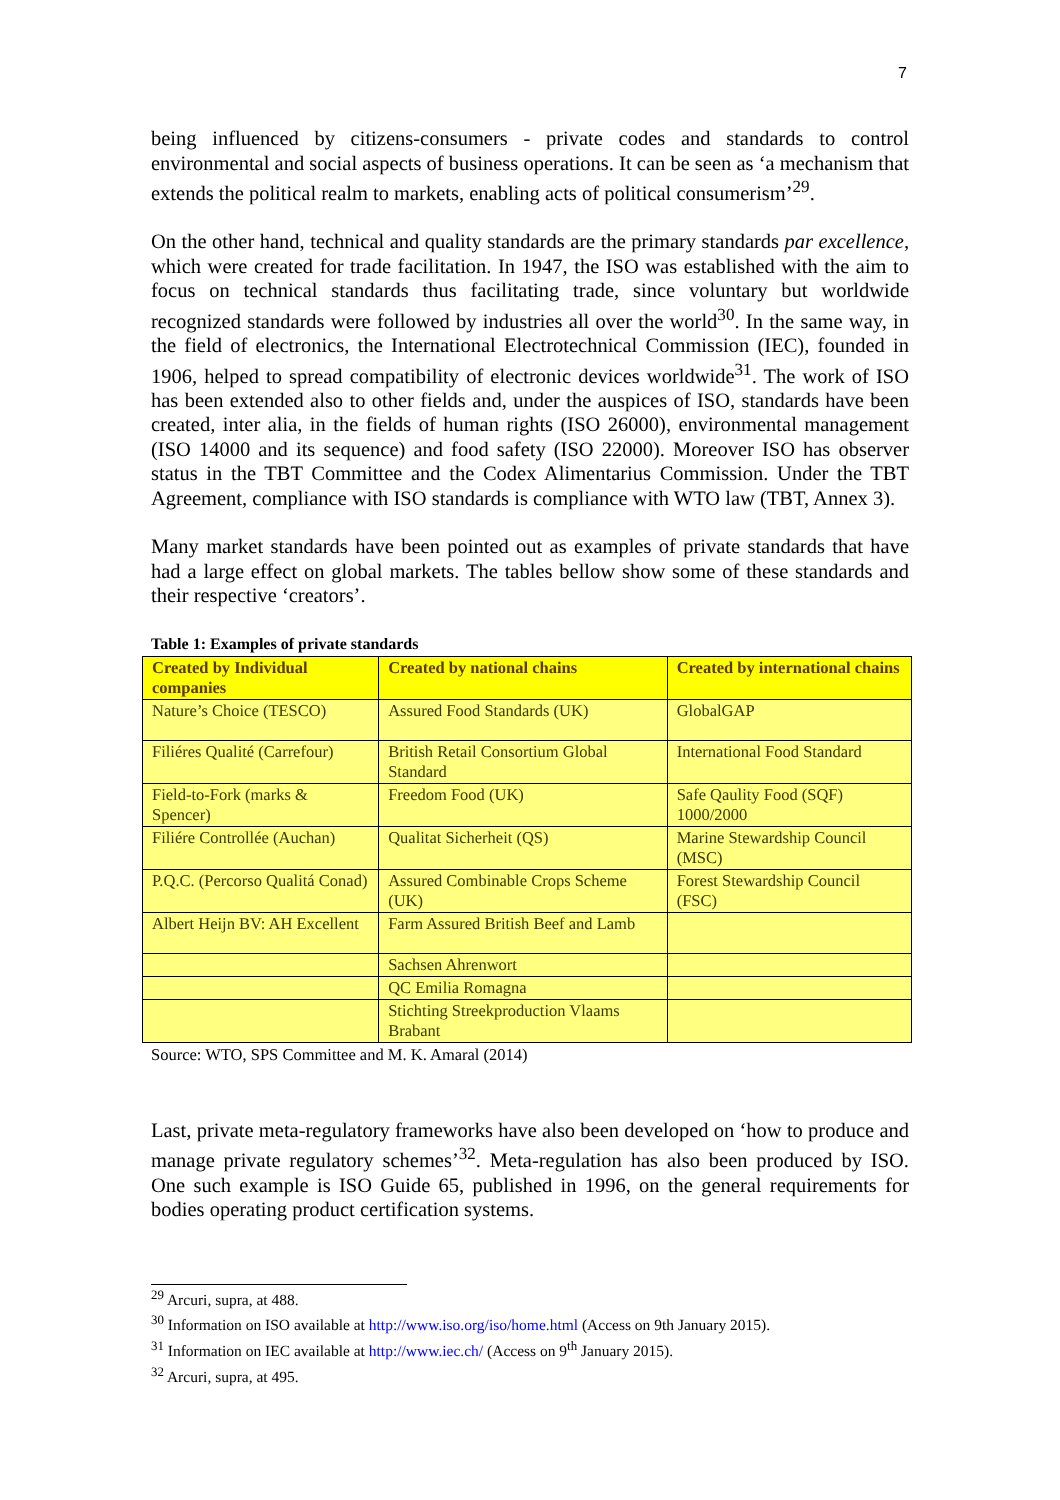7
being influenced by citizens-consumers - private codes and standards to control environmental and social aspects of business operations. It can be seen as ‘a mechanism that extends the political realm to markets, enabling acts of political consumerism’<sup>29</sup>.
On the other hand, technical and quality standards are the primary standards par excellence, which were created for trade facilitation. In 1947, the ISO was established with the aim to focus on technical standards thus facilitating trade, since voluntary but worldwide recognized standards were followed by industries all over the world<sup>30</sup>. In the same way, in the field of electronics, the International Electrotechnical Commission (IEC), founded in 1906, helped to spread compatibility of electronic devices worldwide<sup>31</sup>. The work of ISO has been extended also to other fields and, under the auspices of ISO, standards have been created, inter alia, in the fields of human rights (ISO 26000), environmental management (ISO 14000 and its sequence) and food safety (ISO 22000). Moreover ISO has observer status in the TBT Committee and the Codex Alimentarius Commission. Under the TBT Agreement, compliance with ISO standards is compliance with WTO law (TBT, Annex 3).
Many market standards have been pointed out as examples of private standards that have had a large effect on global markets. The tables bellow show some of these standards and their respective ‘creators’.
Table 1: Examples of private standards
| Created by Individual companies | Created by national chains | Created by international chains |
| --- | --- | --- |
| Nature’s Choice (TESCO) | Assured Food Standards (UK) | GlobalGAP |
| Filiéres Qualité (Carrefour) | British Retail Consortium Global Standard | International Food Standard |
| Field-to-Fork (marks & Spencer) | Freedom Food (UK) | Safe Qaulity Food (SQF) 1000/2000 |
| Filiére Controllée (Auchan) | Qualitat Sicherheit (QS) | Marine Stewardship Council (MSC) |
| P.Q.C. (Percorso Qualitá Conad) | Assured Combinable Crops Scheme (UK) | Forest Stewardship Council (FSC) |
| Albert Heijn BV: AH Excellent | Farm Assured British Beef and Lamb | |
| | Sachsen Ahrenwort | |
| | QC Emilia Romagna | |
| | Stichting Streekproduction Vlaams Brabant | |
Source: WTO, SPS Committee and M. K. Amaral (2014)
Last, private meta-regulatory frameworks have also been developed on ‘how to produce and manage private regulatory schemes’<sup>32</sup>. Meta-regulation has also been produced by ISO. One such example is ISO Guide 65, published in 1996, on the general requirements for bodies operating product certification systems.
<sup>29</sup> Arcuri, supra, at 488.
<sup>30</sup> Information on ISO available at http://www.iso.org/iso/home.html (Access on 9th January 2015).
<sup>31</sup> Information on IEC available at http://www.iec.ch/ (Access on 9<sup>th</sup> January 2015).
<sup>32</sup> Arcuri, supra, at 495.